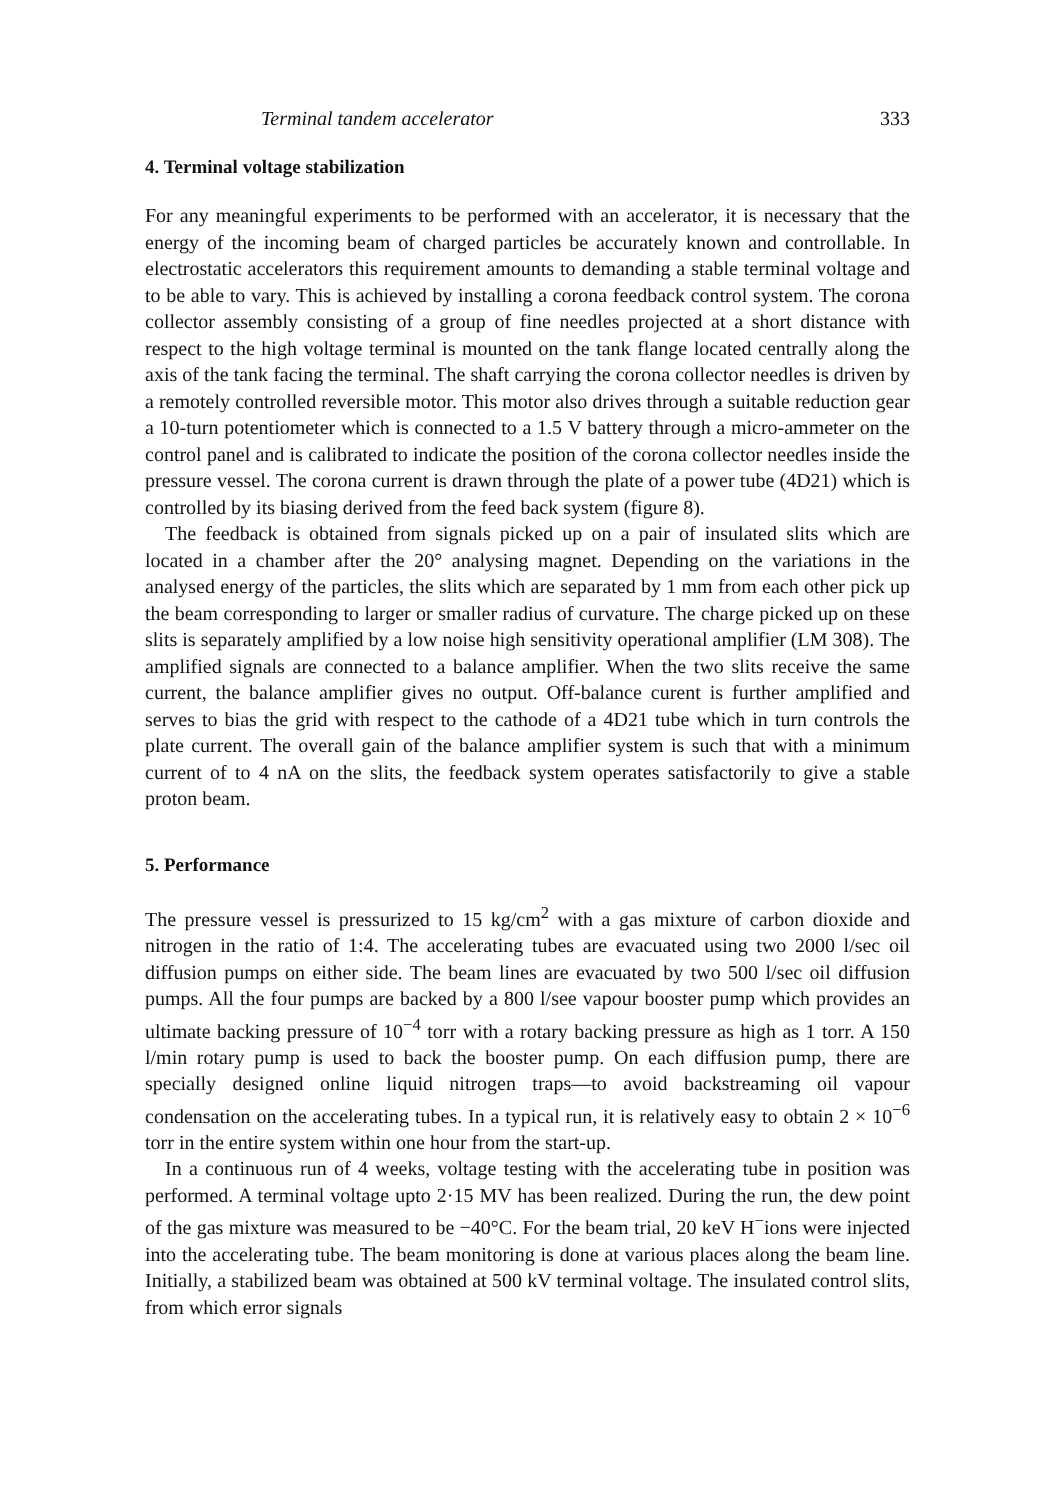Terminal tandem accelerator 333
4. Terminal voltage stabilization
For any meaningful experiments to be performed with an accelerator, it is necessary that the energy of the incoming beam of charged particles be accurately known and controllable. In electrostatic accelerators this requirement amounts to demanding a stable terminal voltage and to be able to vary. This is achieved by installing a corona feedback control system. The corona collector assembly consisting of a group of fine needles projected at a short distance with respect to the high voltage terminal is mounted on the tank flange located centrally along the axis of the tank facing the terminal. The shaft carrying the corona collector needles is driven by a remotely controlled reversible motor. This motor also drives through a suitable reduction gear a 10-turn potentiometer which is connected to a 1.5 V battery through a micro-ammeter on the control panel and is calibrated to indicate the position of the corona collector needles inside the pressure vessel. The corona current is drawn through the plate of a power tube (4D21) which is controlled by its biasing derived from the feed back system (figure 8).
The feedback is obtained from signals picked up on a pair of insulated slits which are located in a chamber after the 20° analysing magnet. Depending on the variations in the analysed energy of the particles, the slits which are separated by 1 mm from each other pick up the beam corresponding to larger or smaller radius of curvature. The charge picked up on these slits is separately amplified by a low noise high sensitivity operational amplifier (LM 308). The amplified signals are connected to a balance amplifier. When the two slits receive the same current, the balance amplifier gives no output. Off-balance curent is further amplified and serves to bias the grid with respect to the cathode of a 4D21 tube which in turn controls the plate current. The overall gain of the balance amplifier system is such that with a minimum current of to 4 nA on the slits, the feedback system operates satisfactorily to give a stable proton beam.
5. Performance
The pressure vessel is pressurized to 15 kg/cm<sup>2</sup> with a gas mixture of carbon dioxide and nitrogen in the ratio of 1:4. The accelerating tubes are evacuated using two 2000 l/sec oil diffusion pumps on either side. The beam lines are evacuated by two 500 l/sec oil diffusion pumps. All the four pumps are backed by a 800 l/see vapour booster pump which provides an ultimate backing pressure of 10<sup>−4</sup> torr with a rotary backing pressure as high as 1 torr. A 150 l/min rotary pump is used to back the booster pump. On each diffusion pump, there are specially designed online liquid nitrogen traps—to avoid backstreaming oil vapour condensation on the accelerating tubes. In a typical run, it is relatively easy to obtain 2 × 10<sup>−6</sup> torr in the entire system within one hour from the start-up.
In a continuous run of 4 weeks, voltage testing with the accelerating tube in position was performed. A terminal voltage upto 2·15 MV has been realized. During the run, the dew point of the gas mixture was measured to be −40°C. For the beam trial, 20 keV H<sup>−</sup>ions were injected into the accelerating tube. The beam monitoring is done at various places along the beam line. Initially, a stabilized beam was obtained at 500 kV terminal voltage. The insulated control slits, from which error signals